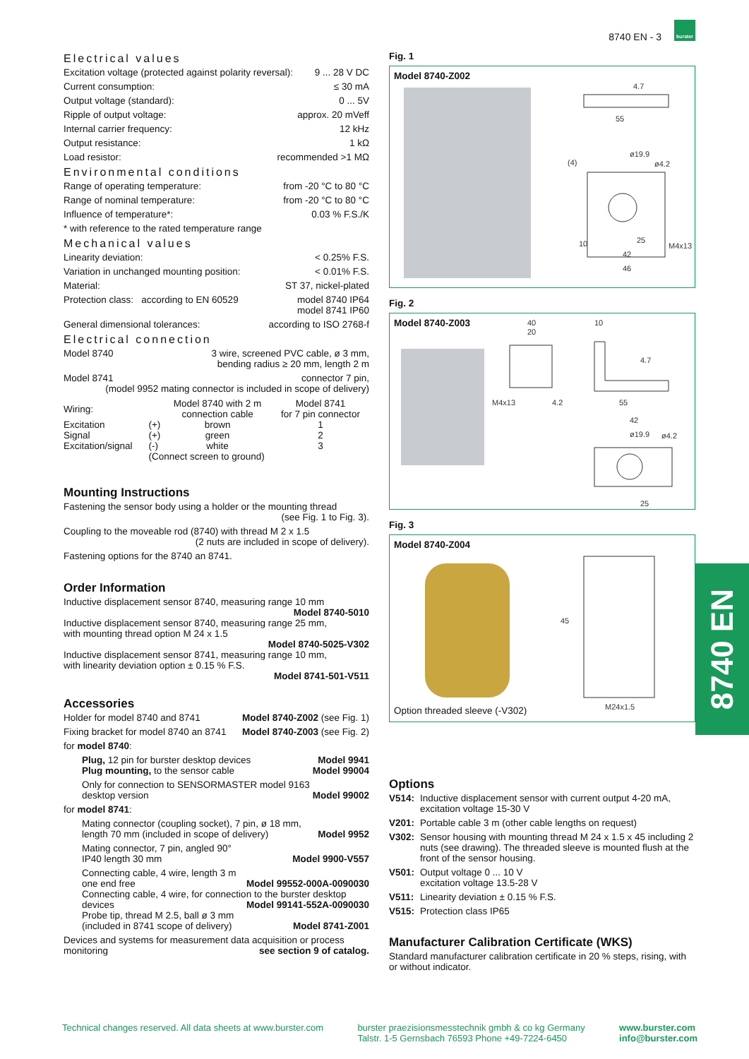8740 EN - 3
burster
Electrical values
Excitation voltage (protected against polarity reversal): 9 ... 28 V DC
Current consumption: ≤ 30 mA
Output voltage (standard): 0 ... 5V
Ripple of output voltage: approx. 20 mVeff
Internal carrier frequency: 12 kHz
Output resistance: 1 kΩ
Load resistor: recommended >1 MΩ
Environmental conditions
Range of operating temperature: from -20 °C to 80 °C
Range of nominal temperature: from -20 °C to 80 °C
Influence of temperature*: 0.03 % F.S./K
* with reference to the rated temperature range
Mechanical values
Linearity deviation: < 0.25% F.S.
Variation in unchanged mounting position: < 0.01% F.S.
Material: ST 37, nickel-plated
Protection class: according to EN 60529 model 8740 IP64
model 8741 IP60
General dimensional tolerances: according to ISO 2768-f
Electrical connection
Model 8740 3 wire, screened PVC cable, ø 3 mm,
bending radius ≥ 20 mm, length 2 m
Model 8741 connector 7 pin,
(model 9952 mating connector is included in scope of delivery)
| Wiring: | | Model 8740 with 2 m connection cable | Model 8741 for 7 pin connector |
| Excitation | (+) | brown | 1 |
| Signal | (+) | green | 2 |
| Excitation/signal | (-) | white | 3 |
| | (Connect screen to ground) | | |
Mounting Instructions
Fastening the sensor body using a holder or the mounting thread
(see Fig. 1 to Fig. 3).
Coupling to the moveable rod (8740) with thread M 2 x 1.5
(2 nuts are included in scope of delivery).
Fastening options for the 8740 an 8741.
Order Information
Inductive displacement sensor 8740, measuring range 10 mm
Model 8740-5010
Inductive displacement sensor 8740, measuring range 25 mm,
with mounting thread option M 24 x 1.5
Model 8740-5025-V302
Inductive displacement sensor 8741, measuring range 10 mm,
with linearity deviation option ± 0.15 % F.S.
Model 8741-501-V511
Accessories
Holder for model 8740 and 8741 Model 8740-Z002 (see Fig. 1)
Fixing bracket for model 8740 an 8741 Model 8740-Z003 (see Fig. 2)
for model 8740:
Plug, 12 pin for burster desktop devices Model 9941
Plug mounting, to the sensor cable Model 99004
Only for connection to SENSORMASTER model 9163
desktop version Model 99002
for model 8741:
Mating connector (coupling socket), 7 pin, ø 18 mm,
length 70 mm (included in scope of delivery) Model 9952
Mating connector, 7 pin, angled 90°
IP40 length 30 mm Model 9900-V557
Connecting cable, 4 wire, length 3 m
one end free Model 99552-000A-0090030
Connecting cable, 4 wire, for connection to the burster desktop
devices Model 99141-552A-0090030
Probe tip, thread M 2.5, ball ø 3 mm
(included in 8741 scope of delivery) Model 8741-Z001
Devices and systems for measurement data acquisition or process
monitoring see section 9 of catalog.
Fig. 1
Model 8740-Z002
4.7
55
ø19.9
ø4.2
(4)
10
25
42
46
M4x13
Fig. 2
Model 8740-Z003
40
20
10
4.7
55
42
ø19.9
ø4.2
M4x13
4.2
25
Fig. 3
Model 8740-Z004
45
M24x1.5
Option threaded sleeve (-V302)
Options
| V514: | Inductive displacement sensor with current output 4-20 mA, excitation voltage 15-30 V |
| V201: | Portable cable 3 m (other cable lengths on request) |
| V302: | Sensor housing with mounting thread M 24 x 1.5 x 45 including 2 nuts (see drawing). The threaded sleeve is mounted flush at the front of the sensor housing. |
| V501: | Output voltage 0 ... 10 V excitation voltage 13.5-28 V |
| V511: | Linearity deviation ± 0.15 % F.S. |
| V515: | Protection class IP65 |
Manufacturer Calibration Certificate (WKS)
Standard manufacturer calibration certificate in 20 % steps, rising, with or without indicator.
8740 EN
Technical changes reserved. All data sheets at www.burster.com burster praezisionsmesstechnik gmbh & co kg Germany
Talstr. 1-5 Gernsbach 76593 Phone +49-7224-6450 www.burster.com
info@burster.com